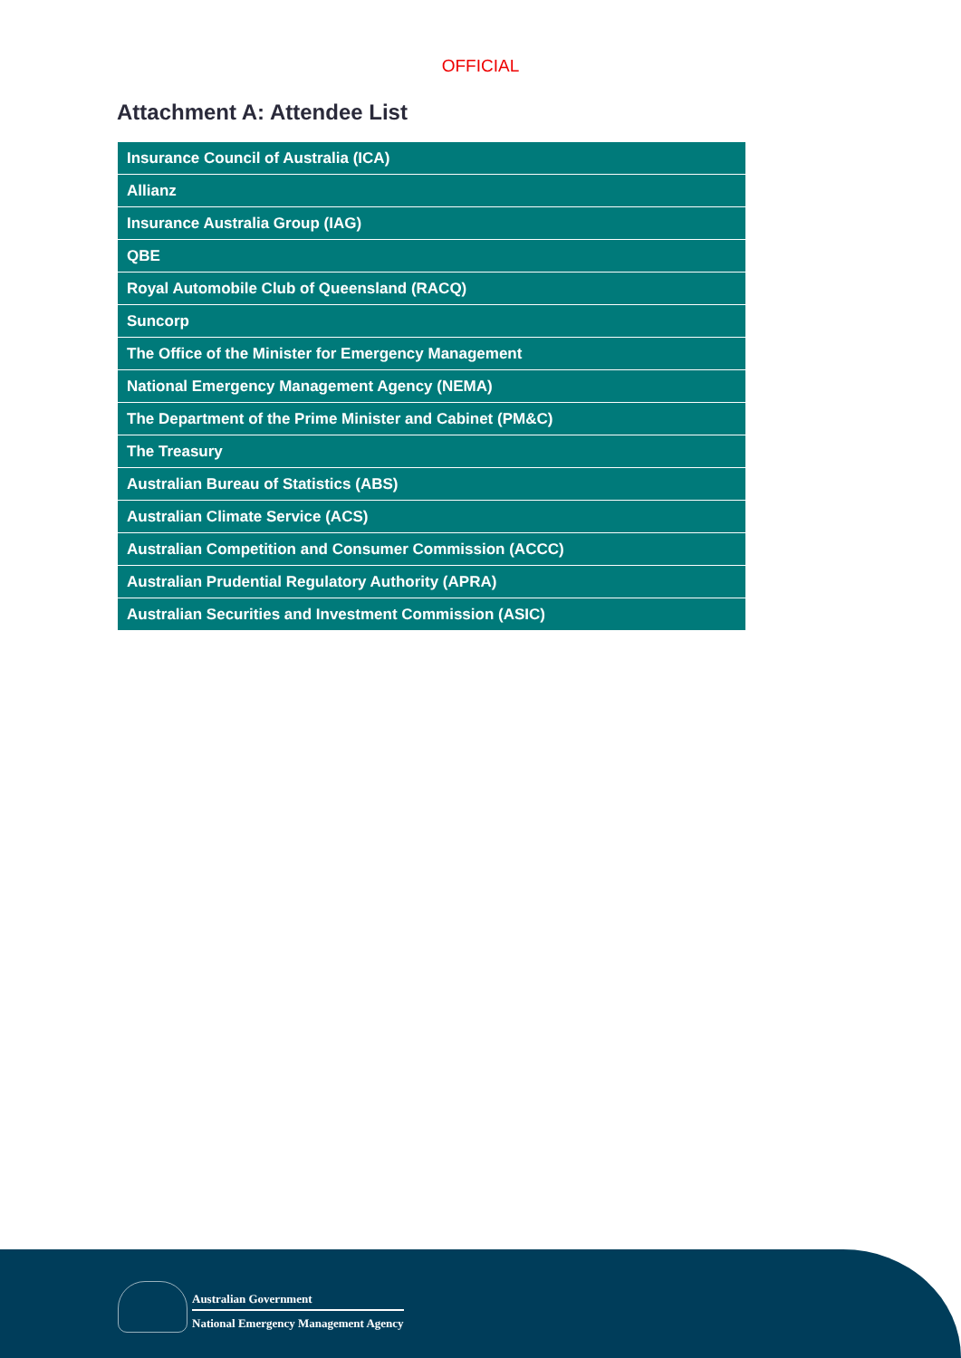OFFICIAL
Attachment A: Attendee List
| Insurance Council of Australia (ICA) |
| Allianz |
| Insurance Australia Group (IAG) |
| QBE |
| Royal Automobile Club of Queensland (RACQ) |
| Suncorp |
| The Office of the Minister for Emergency Management |
| National Emergency Management Agency (NEMA) |
| The Department of the Prime Minister and Cabinet (PM&C) |
| The Treasury |
| Australian Bureau of Statistics (ABS) |
| Australian Climate Service (ACS) |
| Australian Competition and Consumer Commission (ACCC) |
| Australian Prudential Regulatory Authority (APRA) |
| Australian Securities and Investment Commission (ASIC) |
Australian Government
National Emergency Management Agency